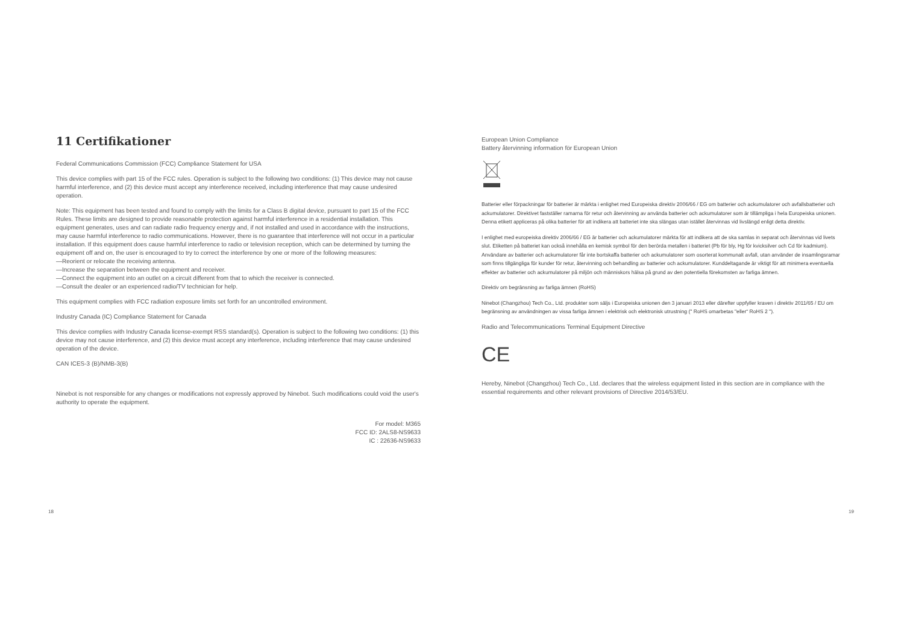11 Certifikationer
Federal Communications Commission (FCC) Compliance Statement for USA
This device complies with part 15 of the FCC rules. Operation is subject to the following two conditions: (1) This device may not cause harmful interference, and (2) this device must accept any interference received, including interference that may cause undesired operation.
Note: This equipment has been tested and found to comply with the limits for a Class B digital device, pursuant to part 15 of the FCC Rules. These limits are designed to provide reasonable protection against harmful interference in a residential installation. This equipment generates, uses and can radiate radio frequency energy and, if not installed and used in accordance with the instructions, may cause harmful interference to radio communications. However, there is no guarantee that interference will not occur in a particular installation. If this equipment does cause harmful interference to radio or television reception, which can be determined by turning the equipment off and on, the user is encouraged to try to correct the interference by one or more of the following measures:
—Reorient or relocate the receiving antenna.
—Increase the separation between the equipment and receiver.
—Connect the equipment into an outlet on a circuit different from that to which the receiver is connected.
—Consult the dealer or an experienced radio/TV technician for help.
This equipment complies with FCC radiation exposure limits set forth for an uncontrolled environment.
Industry Canada (IC) Compliance Statement for Canada
This device complies with Industry Canada license-exempt RSS standard(s). Operation is subject to the following two conditions: (1) this device may not cause interference, and (2) this device must accept any interference, including interference that may cause undesired operation of the device.
CAN ICES-3 (B)/NMB-3(B)
Ninebot is not responsible for any changes or modifications not expressly approved by Ninebot. Such modifications could void the user's authority to operate the equipment.
For model: M365
FCC ID: 2ALS8-NS9633
IC : 22636-NS9633
European Union Compliance
Battery återvinning information för European Union
Batterier eller förpackningar för batterier är märkta i enlighet med Europeiska direktiv 2006/66 / EG om batterier och ackumulatorer och avfallsbatterier och ackumulatorer. Direktivet fastställer ramarna för retur och återvinning av använda batterier och ackumulatorer som är tillämpliga i hela Europeiska unionen. Denna etikett appliceras på olika batterier för att indikera att batteriet inte ska slängas utan istället återvinnas vid livslängd enligt detta direktiv.
I enlighet med europeiska direktiv 2006/66 / EG är batterier och ackumulatorer märkta för att indikera att de ska samlas in separat och återvinnas vid livets slut. Etiketten på batteriet kan också innehålla en kemisk symbol för den berörda metallen i batteriet (Pb för bly, Hg för kvicksilver och Cd för kadmium). Användare av batterier och ackumulatorer får inte bortskaffa batterier och ackumulatorer som osorterat kommunalt avfall, utan använder de insamlingsramar som finns tillgängliga för kunder för retur, återvinning och behandling av batterier och ackumulatorer. Kunddeltagande är viktigt för att minimera eventuella effekter av batterier och ackumulatorer på miljön och människors hälsa på grund av den potentiella förekomsten av farliga ämnen.
Direktiv om begränsning av farliga ämnen (RoHS)
Ninebot (Changzhou) Tech Co., Ltd. produkter som säljs i Europeiska unionen den 3 januari 2013 eller därefter uppfyller kraven i direktiv 2011/65 / EU om begränsning av användningen av vissa farliga ämnen i elektrisk och elektronisk utrustning (" RoHS omarbetas "eller“ RoHS 2 ").
Radio and Telecommunications Terminal Equipment Directive
CE
Hereby, Ninebot (Changzhou) Tech Co., Ltd. declares that the wireless equipment listed in this section are in compliance with the essential requirements and other relevant provisions of Directive 2014/53/EU.
18 19